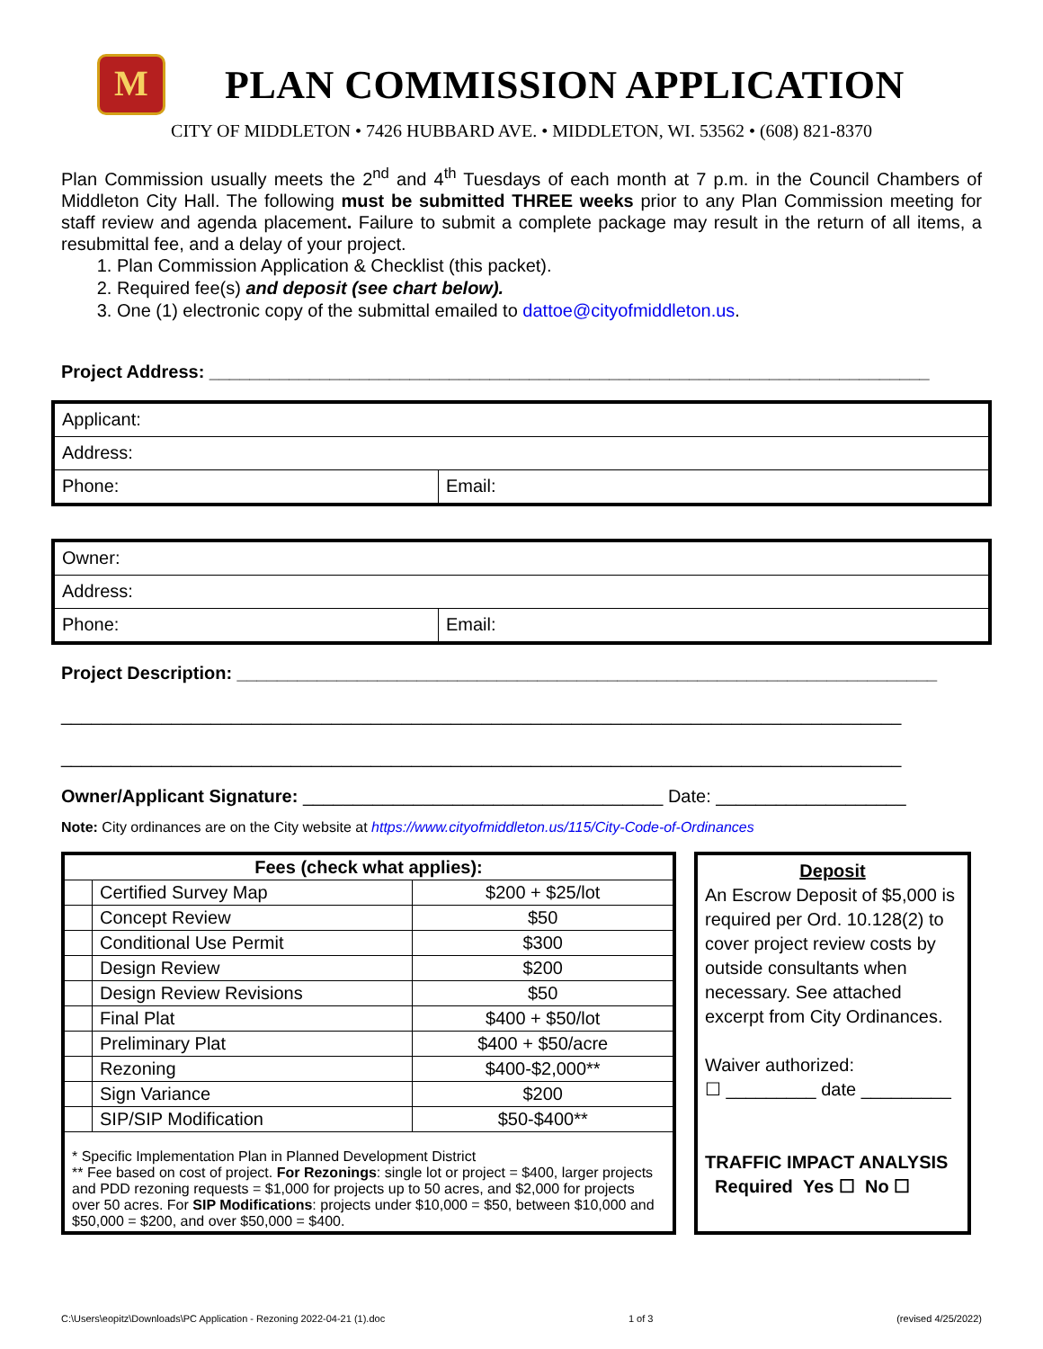M
PLAN COMMISSION APPLICATION
CITY OF MIDDLETON • 7426 HUBBARD AVE. • MIDDLETON, WI. 53562 • (608) 821-8370
Plan Commission usually meets the 2<sup>nd</sup> and 4<sup>th</sup> Tuesdays of each month at 7 p.m. in the Council Chambers of Middleton City Hall. The following must be submitted THREE weeks prior to any Plan Commission meeting for staff review and agenda placement. Failure to submit a complete package may result in the return of all items, a resubmittal fee, and a delay of your project.
1. Plan Commission Application & Checklist (this packet).
2. Required fee(s) and deposit (see chart below).
3. One (1) electronic copy of the submittal emailed to dattoe@cityofmiddleton.us.
Project Address: ________________________________________________________________________
| Applicant: | |
| Address: | |
| Phone: | Email: |
| Owner: | |
| Address: | |
| Phone: | Email: |
Project Description: ______________________________________________________________________
____________________________________________________________________________________
____________________________________________________________________________________
Owner/Applicant Signature: ____________________________________ Date: ___________________
Note: City ordinances are on the City website at https://www.cityofmiddleton.us/115/City-Code-of-Ordinances
| Fees (check what applies): | | |
| --- | --- | --- |
| | Certified Survey Map | $200 + $25/lot |
| | Concept Review | $50 |
| | Conditional Use Permit | $300 |
| | Design Review | $200 |
| | Design Review Revisions | $50 |
| | Final Plat | $400 + $50/lot |
| | Preliminary Plat | $400 + $50/acre |
| | Rezoning | $400-$2,000** |
| | Sign Variance | $200 |
| | SIP/SIP Modification | $50-$400** |
| * Specific Implementation Plan in Planned Development District ** Fee based on cost of project. For Rezonings : single lot or project = $400, larger projects and PDD rezoning requests = $1,000 for projects up to 50 acres, and $2,000 for projects over 50 acres. For SIP Modifications : projects under $10,000 = $50, between $10,000 and $50,000 = $200, and over $50,000 = $400. | | |
Deposit
An Escrow Deposit of $5,000 is required per Ord. 10.128(2) to cover project review costs by outside consultants when necessary. See attached excerpt from City Ordinances.
Waiver authorized:
☐ _________ date _________
TRAFFIC IMPACT ANALYSIS
Required Yes ☐ No ☐
C:\Users\eopitz\Downloads\PC Application - Rezoning 2022-04-21 (1).doc 1 of 3 (revised 4/25/2022)